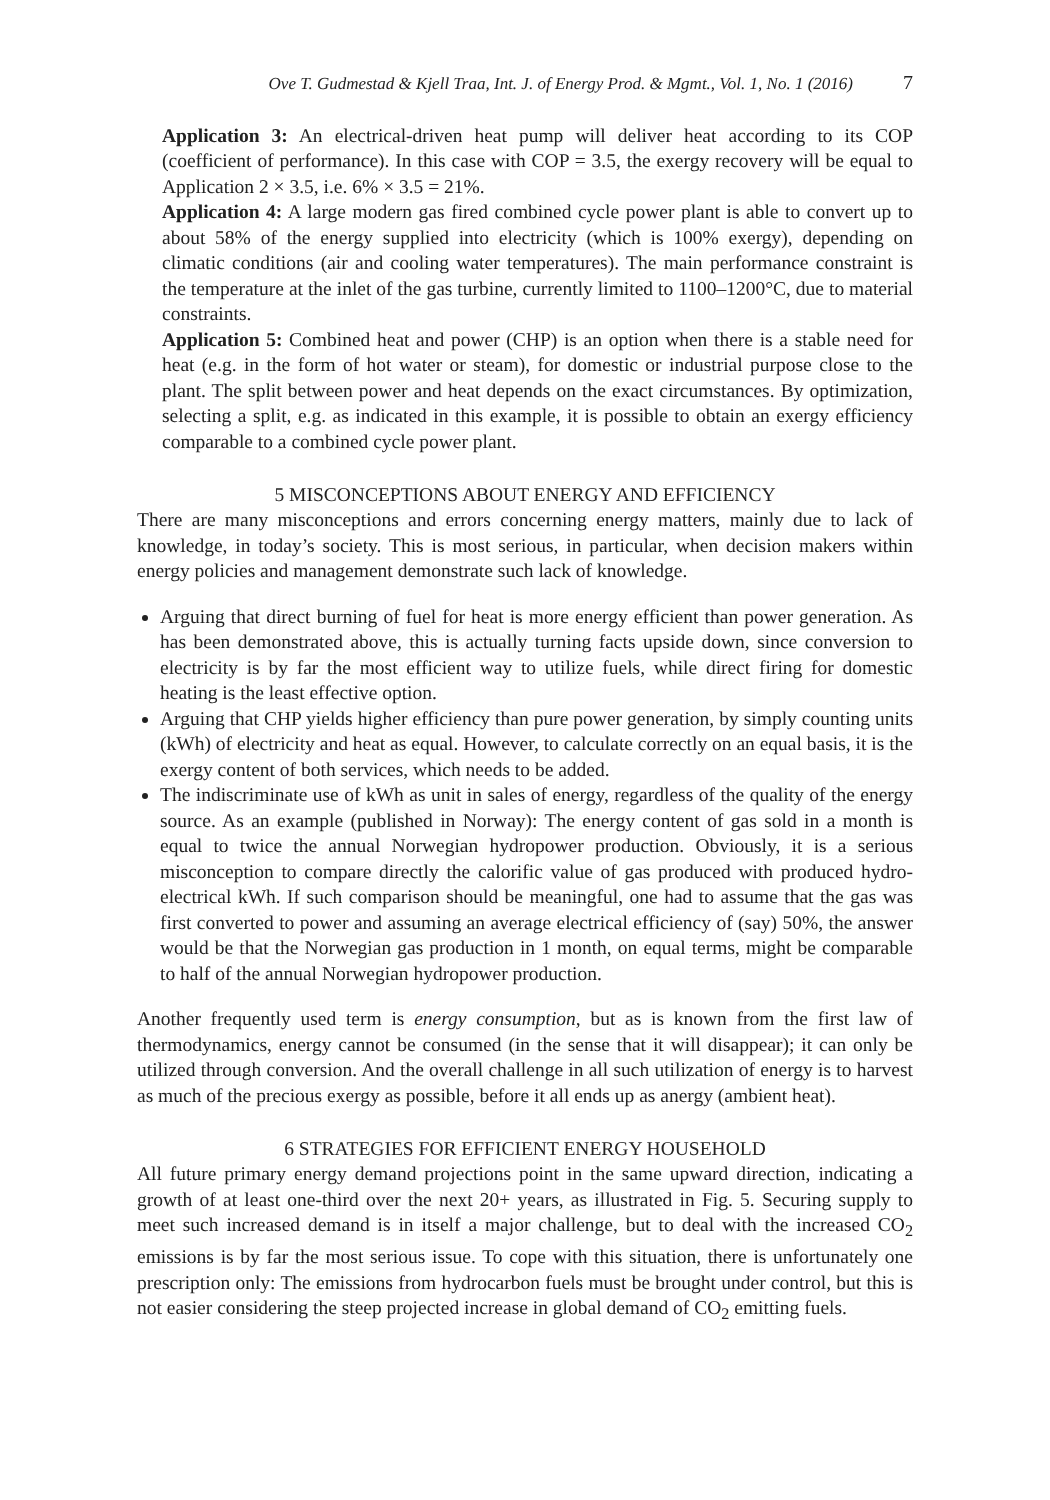Ove T. Gudmestad & Kjell Traa, Int. J. of Energy Prod. & Mgmt., Vol. 1, No. 1 (2016) 7
Application 3: An electrical-driven heat pump will deliver heat according to its COP (coefficient of performance). In this case with COP = 3.5, the exergy recovery will be equal to Application 2 × 3.5, i.e. 6% × 3.5 = 21%.
Application 4: A large modern gas fired combined cycle power plant is able to convert up to about 58% of the energy supplied into electricity (which is 100% exergy), depending on climatic conditions (air and cooling water temperatures). The main performance constraint is the temperature at the inlet of the gas turbine, currently limited to 1100–1200°C, due to material constraints.
Application 5: Combined heat and power (CHP) is an option when there is a stable need for heat (e.g. in the form of hot water or steam), for domestic or industrial purpose close to the plant. The split between power and heat depends on the exact circumstances. By optimization, selecting a split, e.g. as indicated in this example, it is possible to obtain an exergy efficiency comparable to a combined cycle power plant.
5 MISCONCEPTIONS ABOUT ENERGY AND EFFICIENCY
There are many misconceptions and errors concerning energy matters, mainly due to lack of knowledge, in today’s society. This is most serious, in particular, when decision makers within energy policies and management demonstrate such lack of knowledge.
Arguing that direct burning of fuel for heat is more energy efficient than power generation. As has been demonstrated above, this is actually turning facts upside down, since conversion to electricity is by far the most efficient way to utilize fuels, while direct firing for domestic heating is the least effective option.
Arguing that CHP yields higher efficiency than pure power generation, by simply counting units (kWh) of electricity and heat as equal. However, to calculate correctly on an equal basis, it is the exergy content of both services, which needs to be added.
The indiscriminate use of kWh as unit in sales of energy, regardless of the quality of the energy source. As an example (published in Norway): The energy content of gas sold in a month is equal to twice the annual Norwegian hydropower production. Obviously, it is a serious misconception to compare directly the calorific value of gas produced with produced hydro-electrical kWh. If such comparison should be meaningful, one had to assume that the gas was first converted to power and assuming an average electrical efficiency of (say) 50%, the answer would be that the Norwegian gas production in 1 month, on equal terms, might be comparable to half of the annual Norwegian hydropower production.
Another frequently used term is energy consumption, but as is known from the first law of thermodynamics, energy cannot be consumed (in the sense that it will disappear); it can only be utilized through conversion. And the overall challenge in all such utilization of energy is to harvest as much of the precious exergy as possible, before it all ends up as anergy (ambient heat).
6 STRATEGIES FOR EFFICIENT ENERGY HOUSEHOLD
All future primary energy demand projections point in the same upward direction, indicating a growth of at least one-third over the next 20+ years, as illustrated in Fig. 5. Securing supply to meet such increased demand is in itself a major challenge, but to deal with the increased CO<sub>2</sub> emissions is by far the most serious issue. To cope with this situation, there is unfortunately one prescription only: The emissions from hydrocarbon fuels must be brought under control, but this is not easier considering the steep projected increase in global demand of CO<sub>2</sub> emitting fuels.